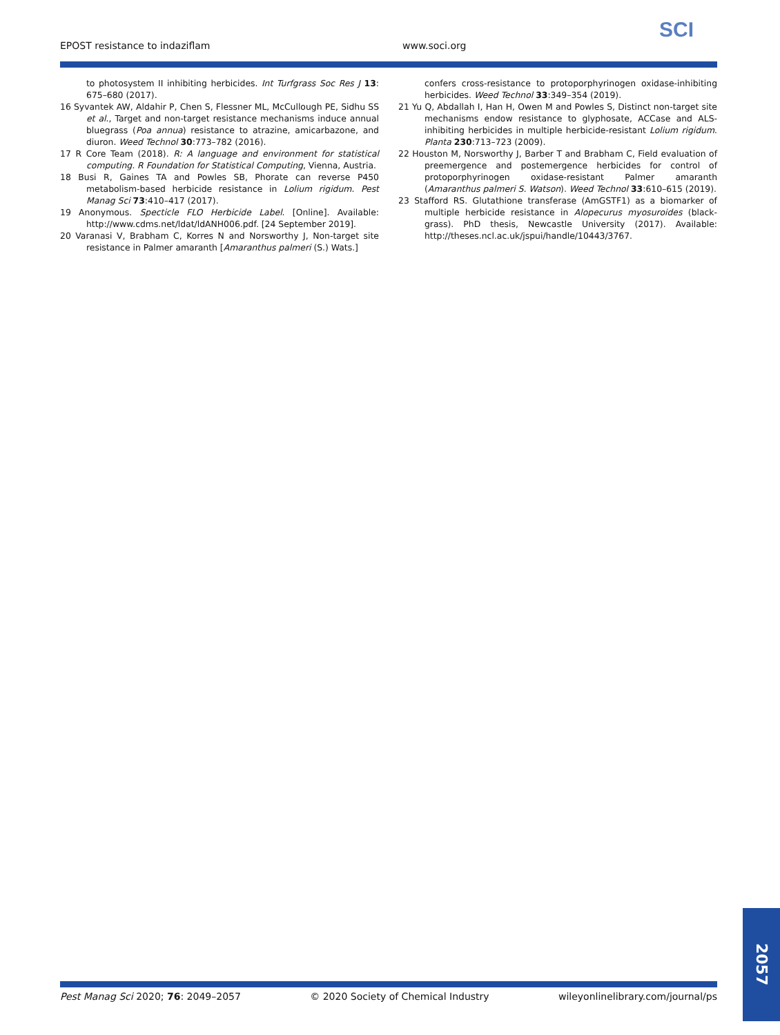EPOST resistance to indaziflam www.soci.org
SCI
to photosystem II inhibiting herbicides. Int Turfgrass Soc Res J 13: 675–680 (2017).
16 Syvantek AW, Aldahir P, Chen S, Flessner ML, McCullough PE, Sidhu SS et al., Target and non-target resistance mechanisms induce annual bluegrass (Poa annua) resistance to atrazine, amicarbazone, and diuron. Weed Technol 30:773–782 (2016).
17 R Core Team (2018). R: A language and environment for statistical computing. R Foundation for Statistical Computing, Vienna, Austria.
18 Busi R, Gaines TA and Powles SB, Phorate can reverse P450 metabolism-based herbicide resistance in Lolium rigidum. Pest Manag Sci 73:410–417 (2017).
19 Anonymous. Specticle FLO Herbicide Label. [Online]. Available: http://www.cdms.net/ldat/ldANH006.pdf. [24 September 2019].
20 Varanasi V, Brabham C, Korres N and Norsworthy J, Non-target site resistance in Palmer amaranth [Amaranthus palmeri (S.) Wats.]
confers cross-resistance to protoporphyrinogen oxidase-inhibiting herbicides. Weed Technol 33:349–354 (2019).
21 Yu Q, Abdallah I, Han H, Owen M and Powles S, Distinct non-target site mechanisms endow resistance to glyphosate, ACCase and ALS-inhibiting herbicides in multiple herbicide-resistant Lolium rigidum. Planta 230:713–723 (2009).
22 Houston M, Norsworthy J, Barber T and Brabham C, Field evaluation of preemergence and postemergence herbicides for control of protoporphyrinogen oxidase-resistant Palmer amaranth (Amaranthus palmeri S. Watson). Weed Technol 33:610–615 (2019).
23 Stafford RS. Glutathione transferase (AmGSTF1) as a biomarker of multiple herbicide resistance in Alopecurus myosuroides (black-grass). PhD thesis, Newcastle University (2017). Available: http://theses.ncl.ac.uk/jspui/handle/10443/3767.
2057
Pest Manag Sci 2020; 76: 2049–2057 © 2020 Society of Chemical Industry wileyonlinelibrary.com/journal/ps